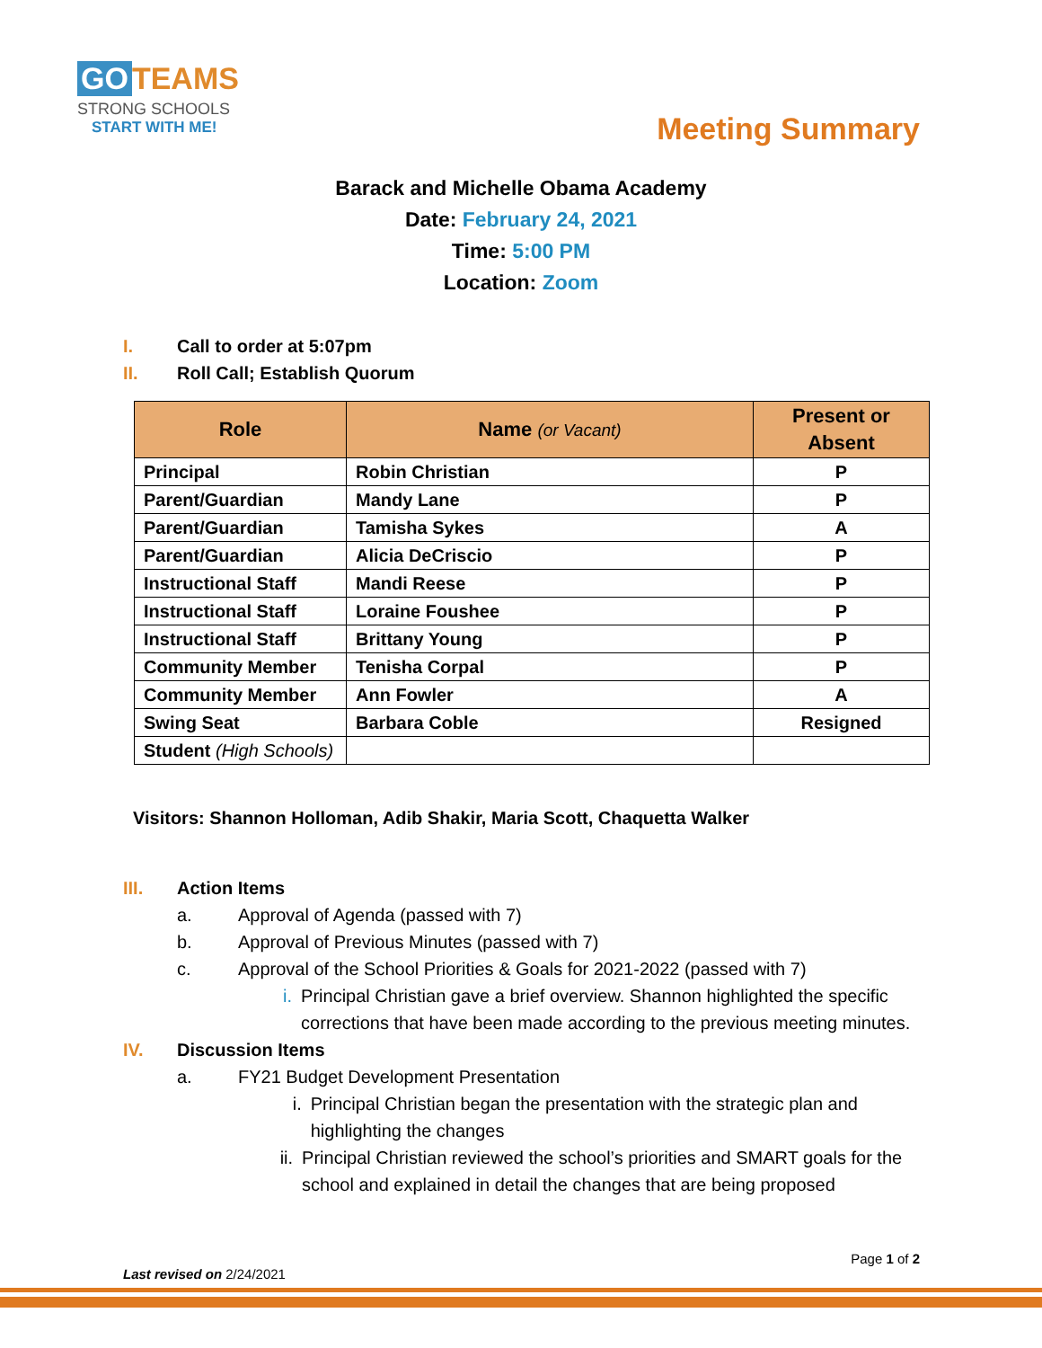GO TEAMS
STRONG SCHOOLS
START WITH ME!
Meeting Summary
Barack and Michelle Obama Academy
Date: February 24, 2021
Time: 5:00 PM
Location: Zoom
I. Call to order at 5:07pm
II. Roll Call; Establish Quorum
| Role | Name (or Vacant) | Present or Absent |
| --- | --- | --- |
| Principal | Robin Christian | P |
| Parent/Guardian | Mandy Lane | P |
| Parent/Guardian | Tamisha Sykes | A |
| Parent/Guardian | Alicia DeCriscio | P |
| Instructional Staff | Mandi Reese | P |
| Instructional Staff | Loraine Foushee | P |
| Instructional Staff | Brittany Young | P |
| Community Member | Tenisha Corpal | P |
| Community Member | Ann Fowler | A |
| Swing Seat | Barbara Coble | Resigned |
| Student (High Schools) | | |
Visitors: Shannon Holloman, Adib Shakir, Maria Scott, Chaquetta Walker
III. Action Items
a. Approval of Agenda (passed with 7)
b. Approval of Previous Minutes (passed with 7)
c. Approval of the School Priorities & Goals for 2021-2022 (passed with 7)
i. Principal Christian gave a brief overview. Shannon highlighted the specific corrections that have been made according to the previous meeting minutes.
IV. Discussion Items
a. FY21 Budget Development Presentation
i. Principal Christian began the presentation with the strategic plan and highlighting the changes
ii. Principal Christian reviewed the school’s priorities and SMART goals for the school and explained in detail the changes that are being proposed
Page 1 of 2
Last revised on 2/24/2021